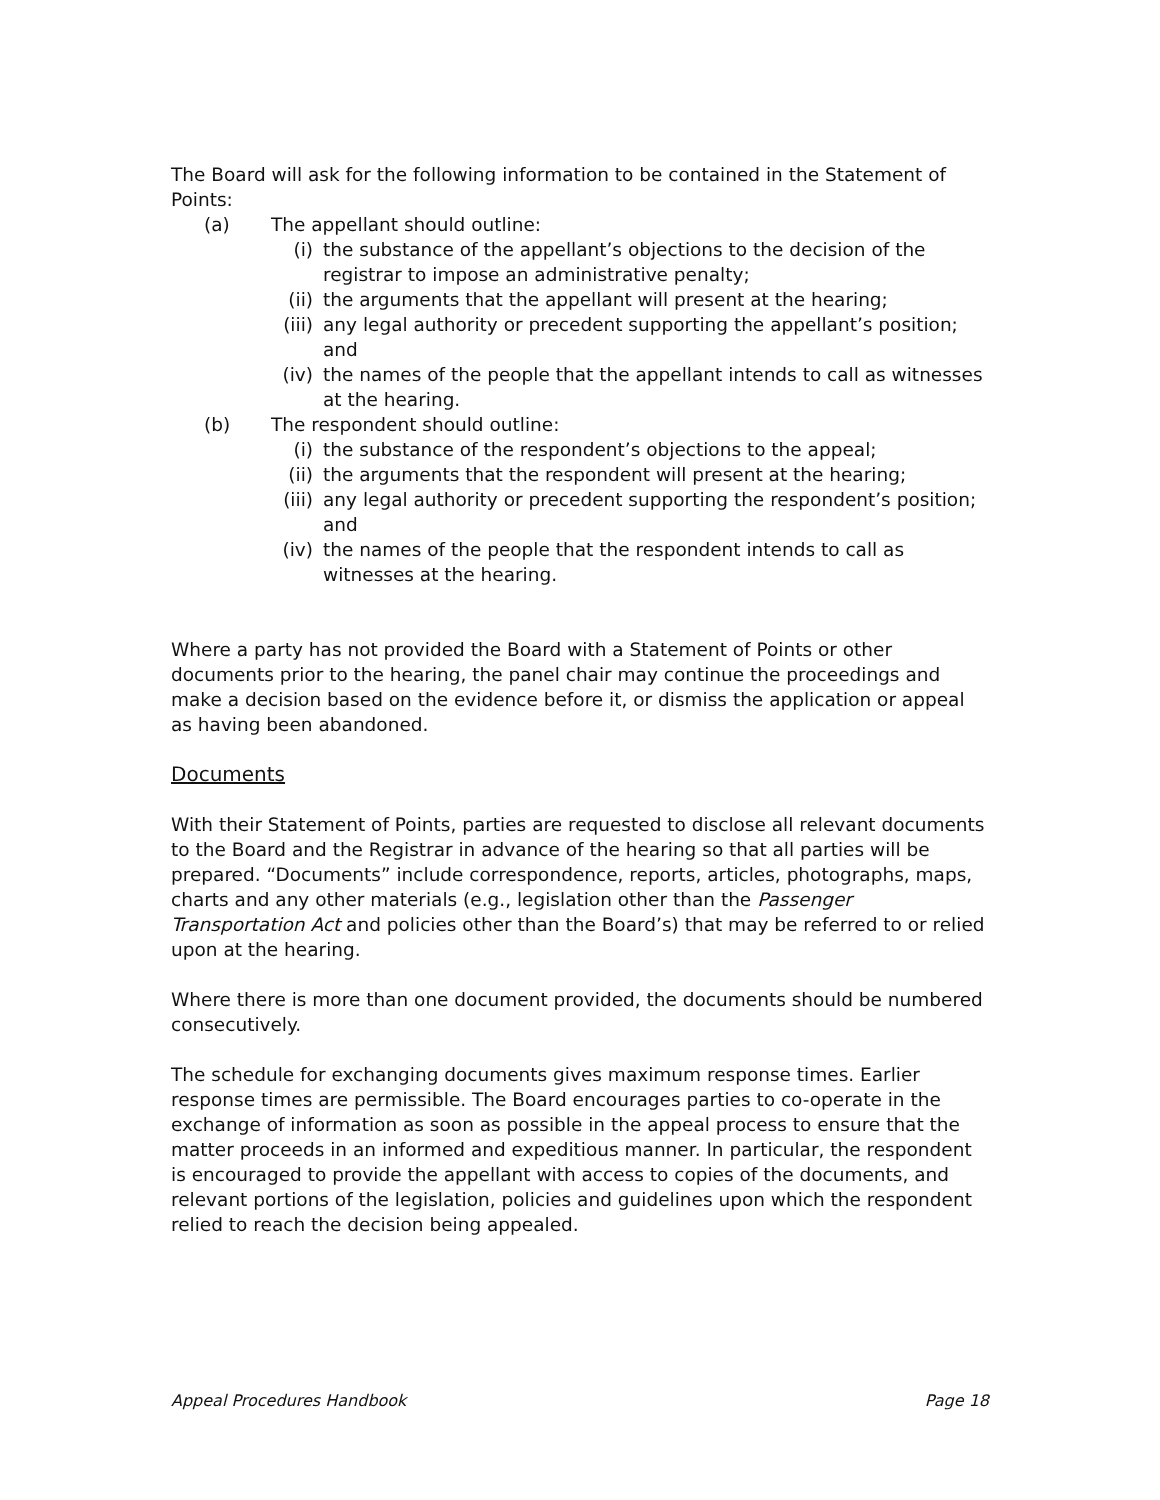The Board will ask for the following information to be contained in the Statement of Points:
(a) The appellant should outline:
(i) the substance of the appellant’s objections to the decision of the registrar to impose an administrative penalty;
(ii) the arguments that the appellant will present at the hearing;
(iii) any legal authority or precedent supporting the appellant’s position; and
(iv) the names of the people that the appellant intends to call as witnesses at the hearing.
(b) The respondent should outline:
(i) the substance of the respondent’s objections to the appeal;
(ii) the arguments that the respondent will present at the hearing;
(iii) any legal authority or precedent supporting the respondent’s position; and
(iv) the names of the people that the respondent intends to call as witnesses at the hearing.
Where a party has not provided the Board with a Statement of Points or other documents prior to the hearing, the panel chair may continue the proceedings and make a decision based on the evidence before it, or dismiss the application or appeal as having been abandoned.
Documents
With their Statement of Points, parties are requested to disclose all relevant documents to the Board and the Registrar in advance of the hearing so that all parties will be prepared. “Documents” include correspondence, reports, articles, photographs, maps, charts and any other materials (e.g., legislation other than the Passenger Transportation Act and policies other than the Board’s) that may be referred to or relied upon at the hearing.
Where there is more than one document provided, the documents should be numbered consecutively.
The schedule for exchanging documents gives maximum response times. Earlier response times are permissible. The Board encourages parties to co-operate in the exchange of information as soon as possible in the appeal process to ensure that the matter proceeds in an informed and expeditious manner. In particular, the respondent is encouraged to provide the appellant with access to copies of the documents, and relevant portions of the legislation, policies and guidelines upon which the respondent relied to reach the decision being appealed.
Appeal Procedures Handbook Page 18